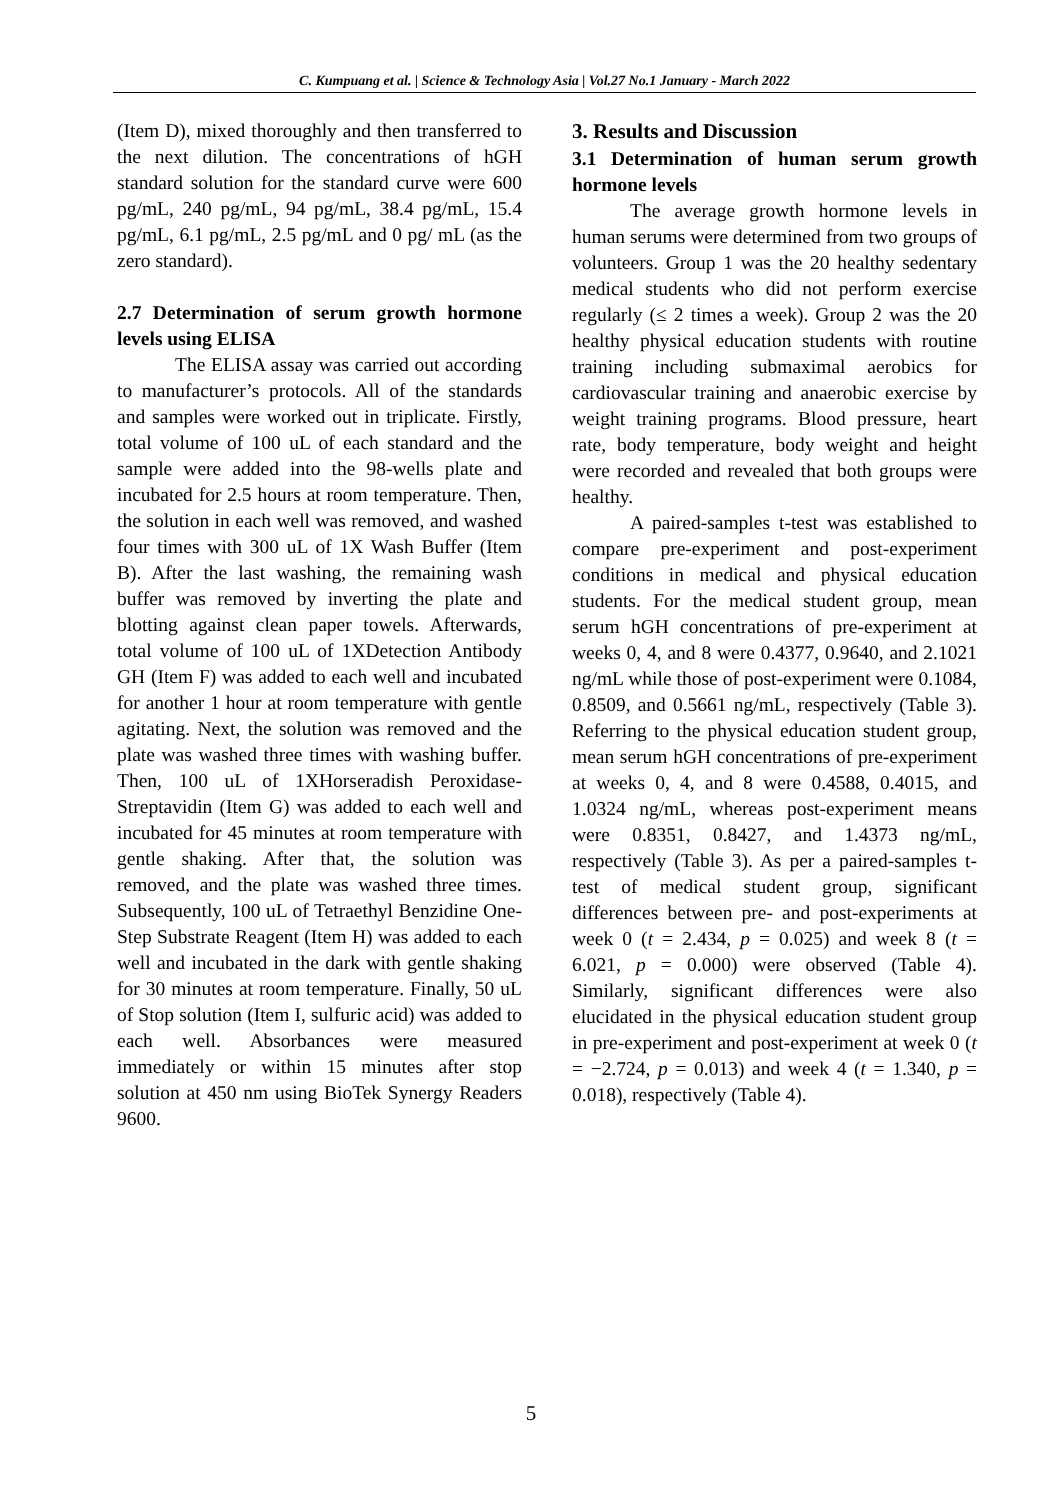C. Kumpuang et al. | Science & Technology Asia | Vol.27 No.1 January - March 2022
(Item D), mixed thoroughly and then transferred to the next dilution. The concentrations of hGH standard solution for the standard curve were 600 pg/mL, 240 pg/mL, 94 pg/mL, 38.4 pg/mL, 15.4 pg/mL, 6.1 pg/mL, 2.5 pg/mL and 0 pg/ mL (as the zero standard).
2.7 Determination of serum growth hormone levels using ELISA
The ELISA assay was carried out according to manufacturer’s protocols. All of the standards and samples were worked out in triplicate. Firstly, total volume of 100 uL of each standard and the sample were added into the 98-wells plate and incubated for 2.5 hours at room temperature. Then, the solution in each well was removed, and washed four times with 300 uL of 1X Wash Buffer (Item B). After the last washing, the remaining wash buffer was removed by inverting the plate and blotting against clean paper towels. Afterwards, total volume of 100 uL of 1XDetection Antibody GH (Item F) was added to each well and incubated for another 1 hour at room temperature with gentle agitating. Next, the solution was removed and the plate was washed three times with washing buffer. Then, 100 uL of 1XHorseradish Peroxidase-Streptavidin (Item G) was added to each well and incubated for 45 minutes at room temperature with gentle shaking. After that, the solution was removed, and the plate was washed three times. Subsequently, 100 uL of Tetraethyl Benzidine One-Step Substrate Reagent (Item H) was added to each well and incubated in the dark with gentle shaking for 30 minutes at room temperature. Finally, 50 uL of Stop solution (Item I, sulfuric acid) was added to each well. Absorbances were measured immediately or within 15 minutes after stop solution at 450 nm using BioTek Synergy Readers 9600.
3. Results and Discussion
3.1 Determination of human serum growth hormone levels
The average growth hormone levels in human serums were determined from two groups of volunteers. Group 1 was the 20 healthy sedentary medical students who did not perform exercise regularly (≤ 2 times a week). Group 2 was the 20 healthy physical education students with routine training including submaximal aerobics for cardiovascular training and anaerobic exercise by weight training programs. Blood pressure, heart rate, body temperature, body weight and height were recorded and revealed that both groups were healthy.
A paired-samples t-test was established to compare pre-experiment and post-experiment conditions in medical and physical education students. For the medical student group, mean serum hGH concentrations of pre-experiment at weeks 0, 4, and 8 were 0.4377, 0.9640, and 2.1021 ng/mL while those of post-experiment were 0.1084, 0.8509, and 0.5661 ng/mL, respectively (Table 3). Referring to the physical education student group, mean serum hGH concentrations of pre-experiment at weeks 0, 4, and 8 were 0.4588, 0.4015, and 1.0324 ng/mL, whereas post-experiment means were 0.8351, 0.8427, and 1.4373 ng/mL, respectively (Table 3). As per a paired-samples t-test of medical student group, significant differences between pre- and post-experiments at week 0 (t = 2.434, p = 0.025) and week 8 (t = 6.021, p = 0.000) were observed (Table 4). Similarly, significant differences were also elucidated in the physical education student group in pre-experiment and post-experiment at week 0 (t = −2.724, p = 0.013) and week 4 (t = 1.340, p = 0.018), respectively (Table 4).
5